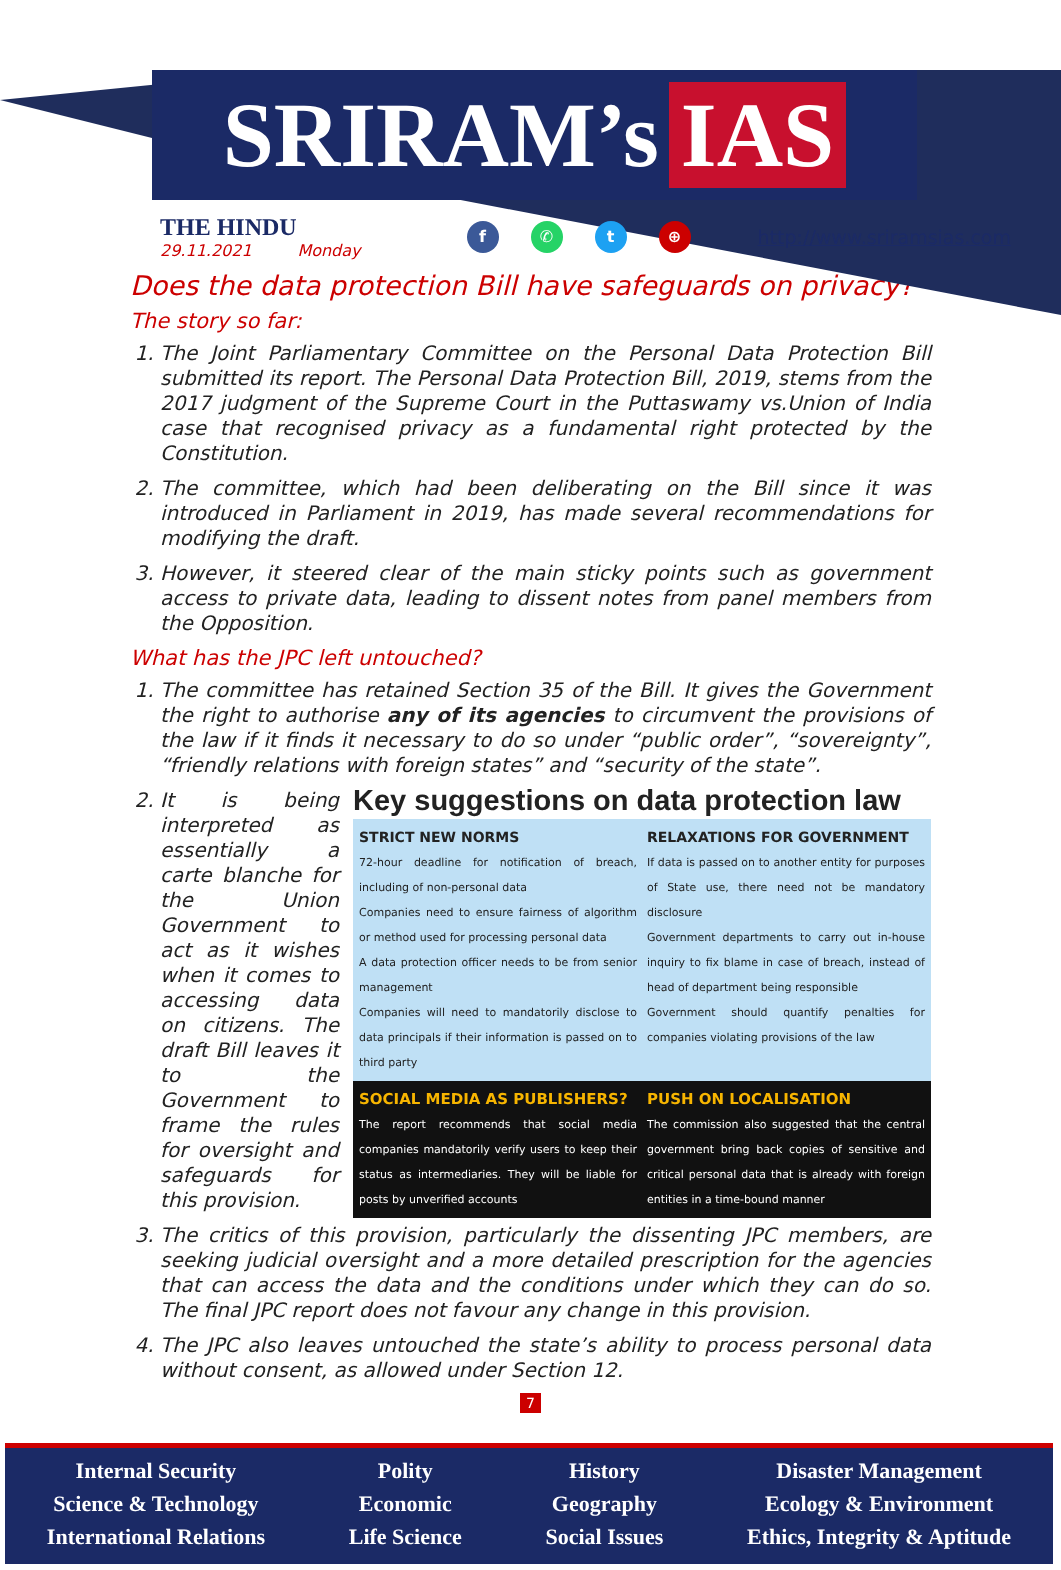SRIRAM’s IAS
THE HINDU
29.11.2021 Monday
f ✆ t ⊕
http://www.sriramsias.com
Does the data protection Bill have safeguards on privacy?
The story so far:
1. The Joint Parliamentary Committee on the Personal Data Protection Bill submitted its report. The Personal Data Protection Bill, 2019, stems from the 2017 judgment of the Supreme Court in the Puttaswamy vs.Union of India case that recognised privacy as a fundamental right protected by the Constitution.
2. The committee, which had been deliberating on the Bill since it was introduced in Parliament in 2019, has made several recommendations for modifying the draft.
3. However, it steered clear of the main sticky points such as government access to private data, leading to dissent notes from panel members from the Opposition.
What has the JPC left untouched?
1. The committee has retained Section 35 of the Bill. It gives the Government the right to authorise any of its agencies to circumvent the provisions of the law if it finds it necessary to do so under “public order”, “sovereignty”, “friendly relations with foreign states” and “security of the state”.
2. Key suggestions on data protection law
STRICT NEW NORMS
72-hour deadline for notification of breach, including of non-personal data
Companies need to ensure fairness of algorithm or method used for processing personal data
A data protection officer needs to be from senior management
Companies will need to mandatorily disclose to data principals if their information is passed on to third party
RELAXATIONS FOR GOVERNMENT
If data is passed on to another entity for purposes of State use, there need not be mandatory disclosure
Government departments to carry out in-house inquiry to fix blame in case of breach, instead of head of department being responsible
Government should quantify penalties for companies violating provisions of the law
SOCIAL MEDIA AS PUBLISHERS?
The report recommends that social media companies mandatorily verify users to keep their status as intermediaries. They will be liable for posts by unverified accounts
PUSH ON LOCALISATION
The commission also suggested that the central government bring back copies of sensitive and critical personal data that is already with foreign entities in a time-bound manner
It is being interpreted as essentially a carte blanche for the Union Government to act as it wishes when it comes to accessing data on citizens. The draft Bill leaves it to the Government to frame the rules for oversight and safeguards for this provision.
3. The critics of this provision, particularly the dissenting JPC members, are seeking judicial oversight and a more detailed prescription for the agencies that can access the data and the conditions under which they can do so. The final JPC report does not favour any change in this provision.
4. The JPC also leaves untouched the state’s ability to process personal data without consent, as allowed under Section 12.
7
Internal Security
Science & Technology
International Relations
Polity
Economic
Life Science
History
Geography
Social Issues
Disaster Management
Ecology & Environment
Ethics, Integrity & Aptitude